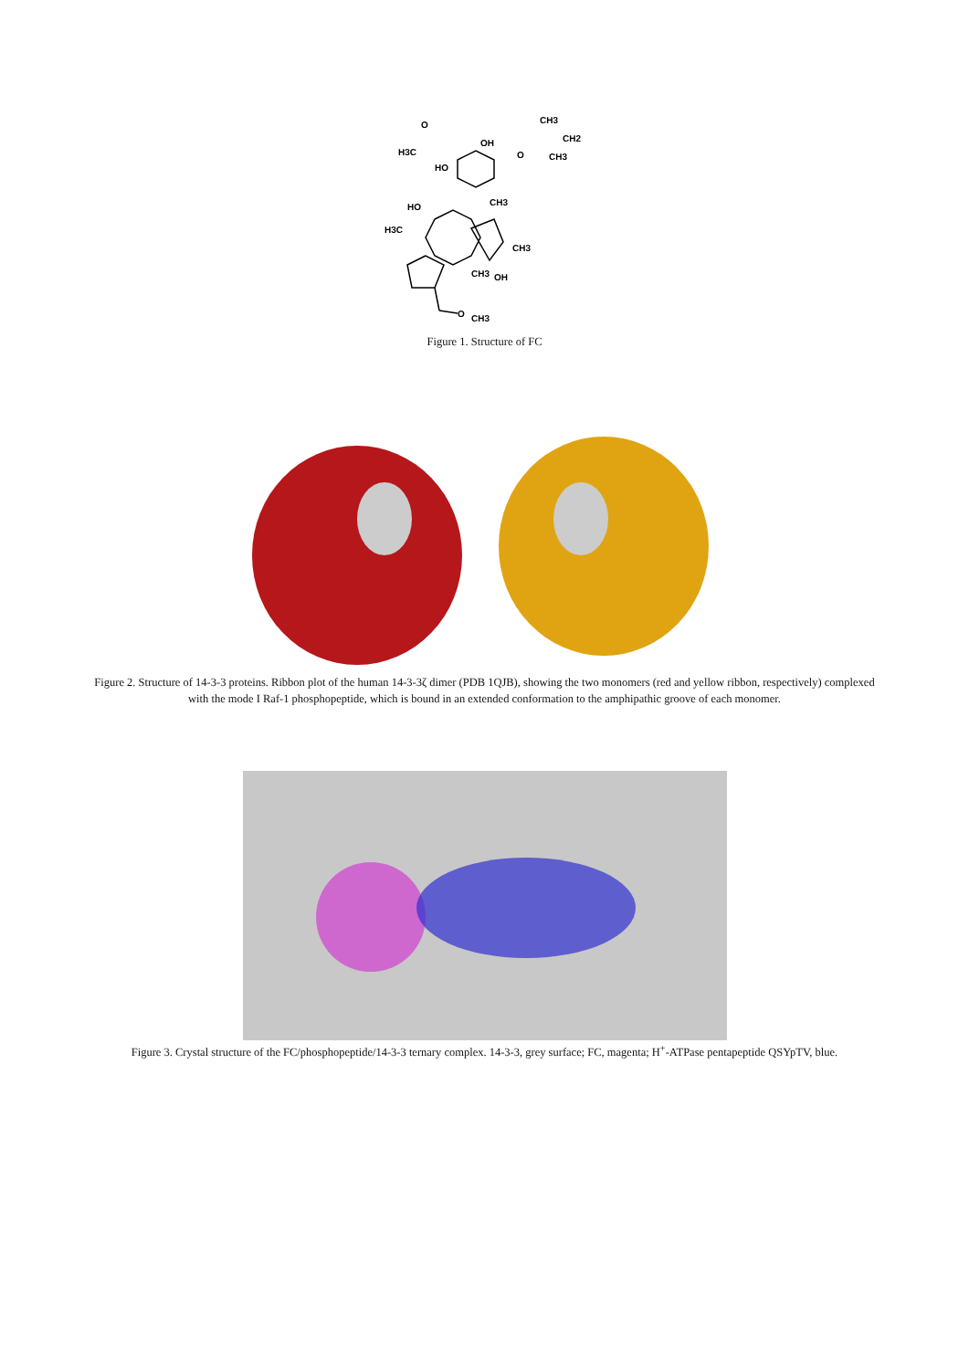O
H3C
OH
HO
CH3
CH2
CH3
O
HO
CH3
H3C
CH3
OH
CH3
O
CH3
Figure 1. Structure of FC
Figure 2. Structure of 14-3-3 proteins. Ribbon plot of the human 14-3-3ζ dimer (PDB 1QJB), showing the two monomers (red and yellow ribbon, respectively) complexed with the mode I Raf-1 phosphopeptide, which is bound in an extended conformation to the amphipathic groove of each monomer.
Figure 3. Crystal structure of the FC/phosphopeptide/14-3-3 ternary complex. 14-3-3, grey surface; FC, magenta; H<sup>+</sup>-ATPase pentapeptide QSYpTV, blue.